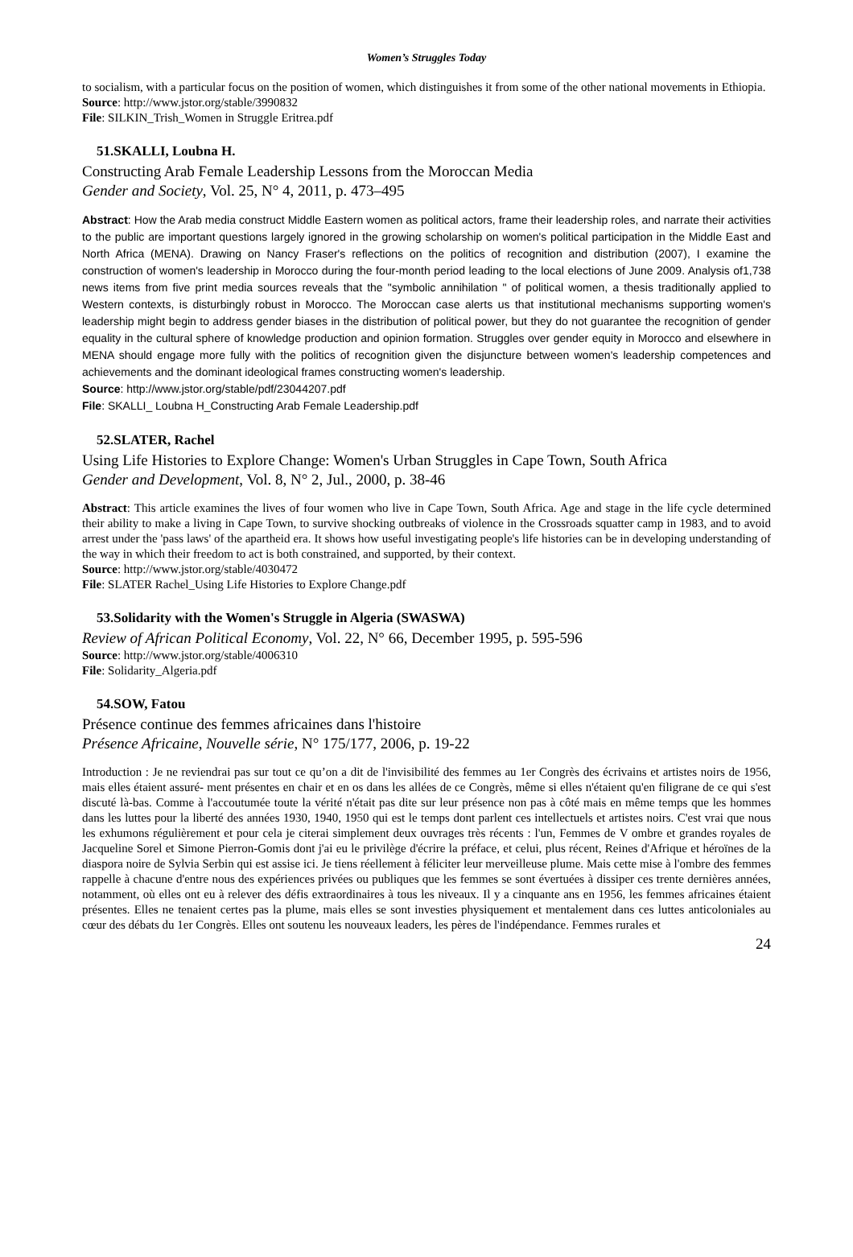Women’s Struggles Today
to socialism, with a particular focus on the position of women, which distinguishes it from some of the other national movements in Ethiopia.
Source: http://www.jstor.org/stable/3990832
File: SILKIN_Trish_Women in Struggle Eritrea.pdf
51.SKALLI, Loubna H.
Constructing Arab Female Leadership Lessons from the Moroccan Media
Gender and Society, Vol. 25, N° 4, 2011, p. 473–495
Abstract: How the Arab media construct Middle Eastern women as political actors, frame their leadership roles, and narrate their activities to the public are important questions largely ignored in the growing scholarship on women's political participation in the Middle East and North Africa (MENA). Drawing on Nancy Fraser's reflections on the politics of recognition and distribution (2007), I examine the construction of women's leadership in Morocco during the four-month period leading to the local elections of June 2009. Analysis of1,738 news items from five print media sources reveals that the "symbolic annihilation " of political women, a thesis traditionally applied to Western contexts, is disturbingly robust in Morocco. The Moroccan case alerts us that institutional mechanisms supporting women's leadership might begin to address gender biases in the distribution of political power, but they do not guarantee the recognition of gender equality in the cultural sphere of knowledge production and opinion formation. Struggles over gender equity in Morocco and elsewhere in MENA should engage more fully with the politics of recognition given the disjuncture between women's leadership competences and achievements and the dominant ideological frames constructing women's leadership.
Source: http://www.jstor.org/stable/pdf/23044207.pdf
File: SKALLI_ Loubna H_Constructing Arab Female Leadership.pdf
52.SLATER, Rachel
Using Life Histories to Explore Change: Women's Urban Struggles in Cape Town, South Africa
Gender and Development, Vol. 8, N° 2, Jul., 2000, p. 38-46
Abstract: This article examines the lives of four women who live in Cape Town, South Africa. Age and stage in the life cycle determined their ability to make a living in Cape Town, to survive shocking outbreaks of violence in the Crossroads squatter camp in 1983, and to avoid arrest under the 'pass laws' of the apartheid era. It shows how useful investigating people's life histories can be in developing understanding of the way in which their freedom to act is both constrained, and supported, by their context.
Source: http://www.jstor.org/stable/4030472
File: SLATER Rachel_Using Life Histories to Explore Change.pdf
53.Solidarity with the Women's Struggle in Algeria (SWASWA)
Review of African Political Economy, Vol. 22, N° 66, December 1995, p. 595-596
Source: http://www.jstor.org/stable/4006310
File: Solidarity_Algeria.pdf
54.SOW, Fatou
Présence continue des femmes africaines dans l'histoire
Présence Africaine, Nouvelle série, N° 175/177, 2006, p. 19-22
Introduction : Je ne reviendrai pas sur tout ce qu’on a dit de l'invisibilité des femmes au 1er Congrès des écrivains et artistes noirs de 1956, mais elles étaient assuré- ment présentes en chair et en os dans les allées de ce Congrès, même si elles n'étaient qu'en filigrane de ce qui s'est discuté là-bas. Comme à l'accoutumée toute la vérité n'était pas dite sur leur présence non pas à côté mais en même temps que les hommes dans les luttes pour la liberté des années 1930, 1940, 1950 qui est le temps dont parlent ces intellectuels et artistes noirs. C'est vrai que nous les exhumons régulièrement et pour cela je citerai simplement deux ouvrages très récents : l'un, Femmes de V ombre et grandes royales de Jacqueline Sorel et Simone Pierron-Gomis dont j'ai eu le privilège d'écrire la préface, et celui, plus récent, Reines d'Afrique et héroïnes de la diaspora noire de Sylvia Serbin qui est assise ici. Je tiens réellement à féliciter leur merveilleuse plume. Mais cette mise à l'ombre des femmes rappelle à chacune d'entre nous des expériences privées ou publiques que les femmes se sont évertuées à dissiper ces trente dernières années, notamment, où elles ont eu à relever des défis extraordinaires à tous les niveaux. Il y a cinquante ans en 1956, les femmes africaines étaient présentes. Elles ne tenaient certes pas la plume, mais elles se sont investies physiquement et mentalement dans ces luttes anticoloniales au cœur des débats du 1er Congrès. Elles ont soutenu les nouveaux leaders, les pères de l'indépendance. Femmes rurales et
24